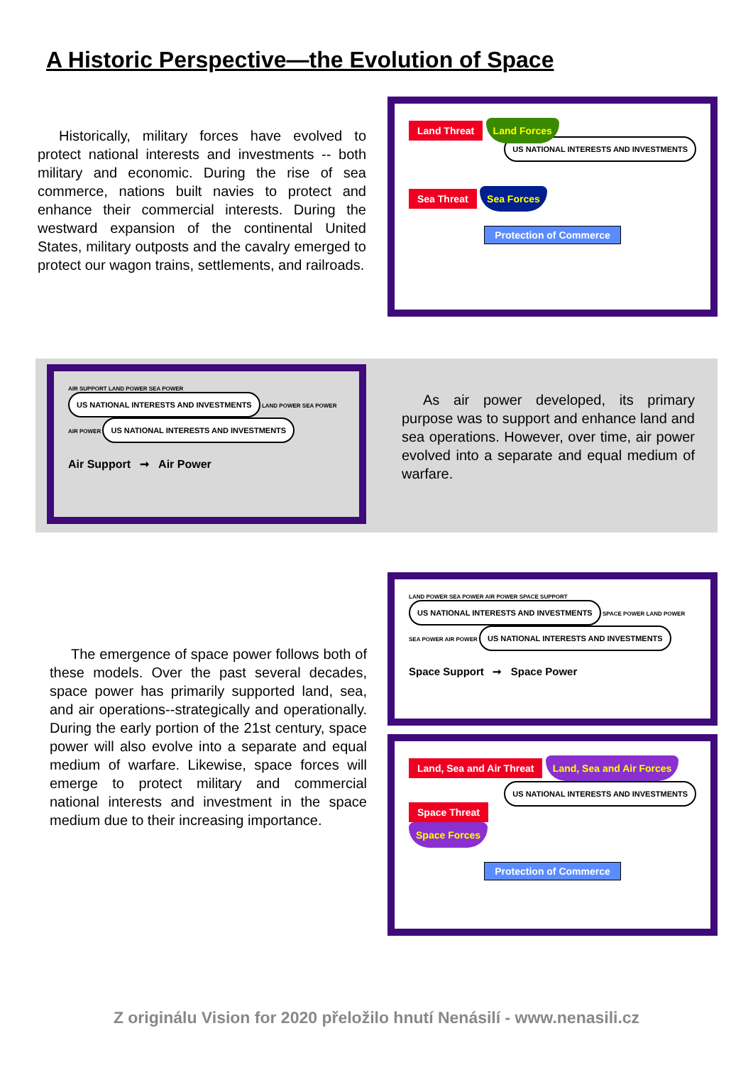A Historic Perspective—the Evolution of Space
Historically, military forces have evolved to protect national interests and investments -- both military and economic. During the rise of sea commerce, nations built navies to protect and enhance their commercial interests. During the westward expansion of the continental United States, military outposts and the cavalry emerged to protect our wagon trains, settlements, and railroads.
Land Threat Land Forces
US NATIONAL INTERESTS AND INVESTMENTS
Sea Threat Sea Forces
Protection of Commerce
AIR SUPPORT LAND POWER SEA POWER US NATIONAL INTERESTS AND INVESTMENTS LAND POWER SEA POWER AIR POWER US NATIONAL INTERESTS AND INVESTMENTS
Air Support ➞ Air Power
As air power developed, its primary purpose was to support and enhance land and sea operations. However, over time, air power evolved into a separate and equal medium of warfare.
The emergence of space power follows both of these models. Over the past several decades, space power has primarily supported land, sea, and air operations--strategically and operationally. During the early portion of the 21st century, space power will also evolve into a separate and equal medium of warfare. Likewise, space forces will emerge to protect military and commercial national interests and investment in the space medium due to their increasing importance.
LAND POWER SEA POWER AIR POWER SPACE SUPPORT US NATIONAL INTERESTS AND INVESTMENTS SPACE POWER LAND POWER SEA POWER AIR POWER US NATIONAL INTERESTS AND INVESTMENTS
Space Support ➞ Space Power
Land, Sea and Air Threat Land, Sea and Air Forces
US NATIONAL INTERESTS AND INVESTMENTS
Space Threat Space Forces
Protection of Commerce
Z originálu Vision for 2020 přeložilo hnutí Nenásilí - www.nenasili.cz